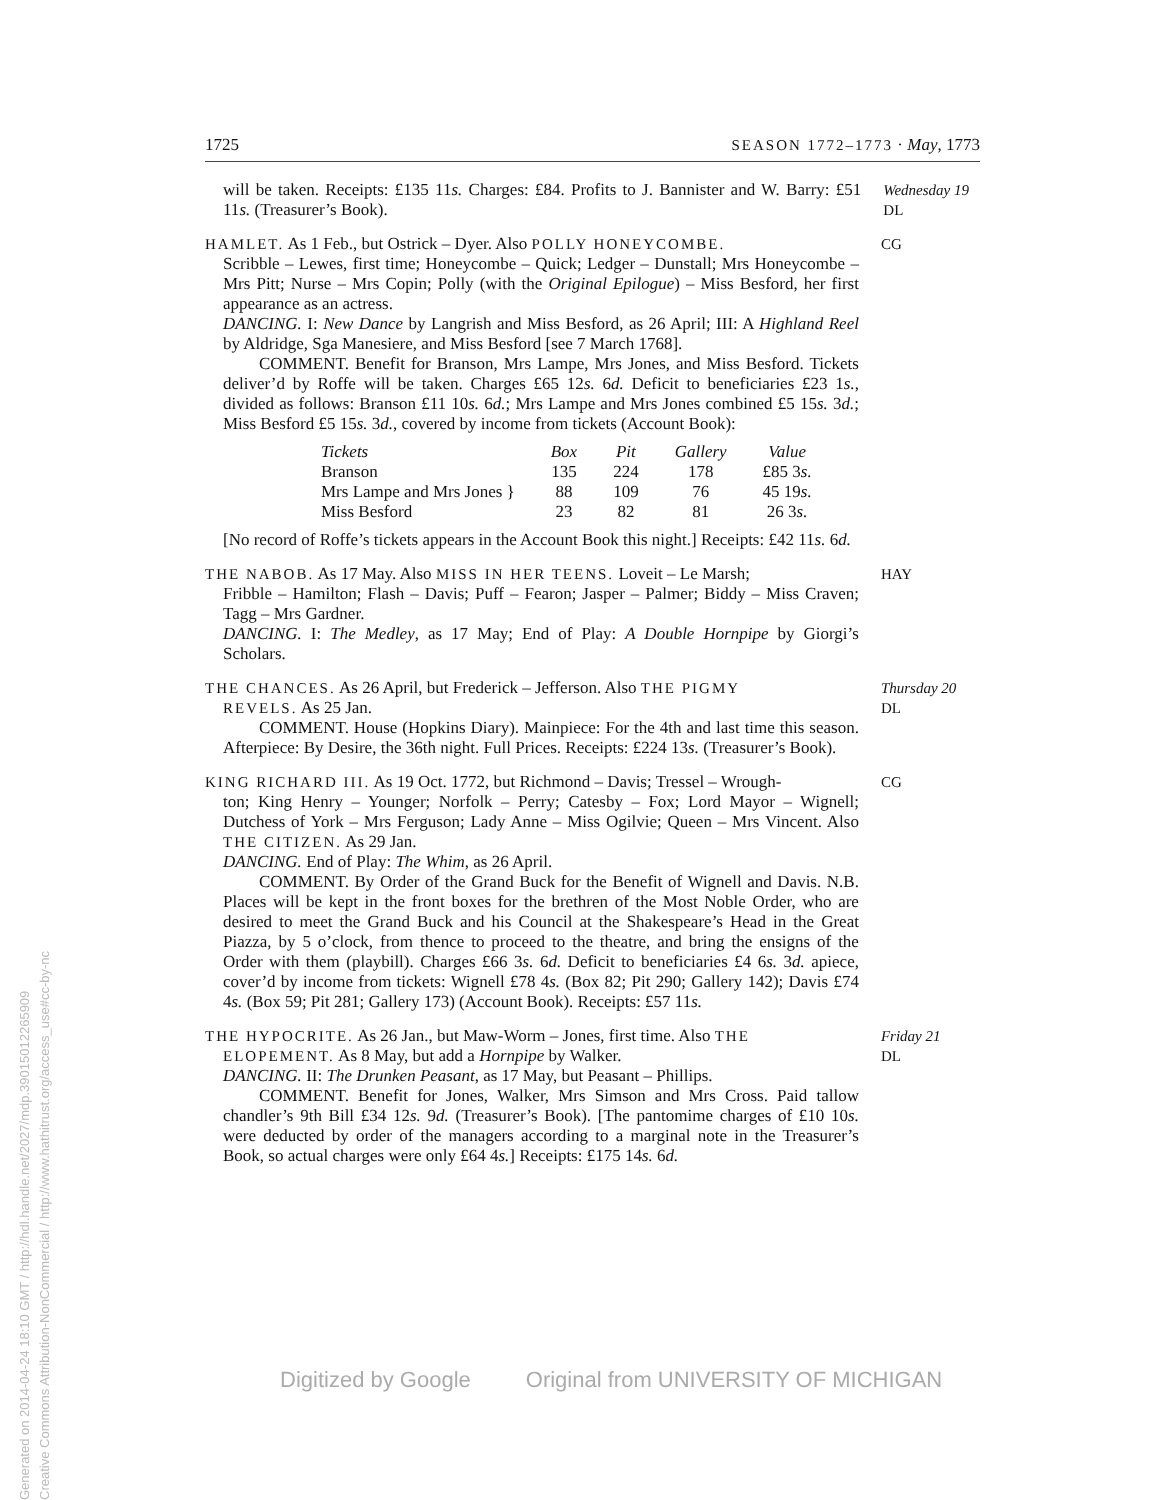1725 SEASON 1772–1773 · May, 1773
will be taken. Receipts: £135 11s. Charges: £84. Profits to J. Bannister and W. Barry: £51 11s. (Treasurer’s Book).
Wednesday 19
DL
HAMLET. As 1 Feb., but Ostrick – Dyer. Also POLLY HONEYCOMBE.
Scribble – Lewes, first time; Honeycombe – Quick; Ledger – Dunstall; Mrs Honeycombe – Mrs Pitt; Nurse – Mrs Copin; Polly (with the Original Epilogue) – Miss Besford, her first appearance as an actress.
DANCING. I: New Dance by Langrish and Miss Besford, as 26 April; III: A Highland Reel by Aldridge, Sga Manesiere, and Miss Besford [see 7 March 1768].
COMMENT. Benefit for Branson, Mrs Lampe, Mrs Jones, and Miss Besford. Tickets deliver’d by Roffe will be taken. Charges £65 12s. 6d. Deficit to beneficiaries £23 1s., divided as follows: Branson £11 10s. 6d.; Mrs Lampe and Mrs Jones combined £5 15s. 3d.; Miss Besford £5 15s. 3d., covered by income from tickets (Account Book):
| Tickets | Box | Pit | Gallery | Value |
| --- | --- | --- | --- | --- |
| Branson | 135 | 224 | 178 | £85 3 s. |
| Mrs Lampe and Mrs Jones } | 88 | 109 | 76 | 45 19 s. |
| Miss Besford | 23 | 82 | 81 | 26 3 s. |
[No record of Roffe’s tickets appears in the Account Book this night.] Receipts: £42 11s. 6d.
CG
THE NABOB. As 17 May. Also MISS IN HER TEENS. Loveit – Le Marsh;
Fribble – Hamilton; Flash – Davis; Puff – Fearon; Jasper – Palmer; Biddy – Miss Craven; Tagg – Mrs Gardner.
DANCING. I: The Medley, as 17 May; End of Play: A Double Hornpipe by Giorgi’s Scholars.
HAY
THE CHANCES. As 26 April, but Frederick – Jefferson. Also THE PIGMY
REVELS. As 25 Jan.
COMMENT. House (Hopkins Diary). Mainpiece: For the 4th and last time this season. Afterpiece: By Desire, the 36th night. Full Prices. Receipts: £224 13s. (Treasurer’s Book).
Thursday 20
DL
KING RICHARD III. As 19 Oct. 1772, but Richmond – Davis; Tressel – Wrough-
ton; King Henry – Younger; Norfolk – Perry; Catesby – Fox; Lord Mayor – Wignell; Dutchess of York – Mrs Ferguson; Lady Anne – Miss Ogilvie; Queen – Mrs Vincent. Also THE CITIZEN. As 29 Jan.
DANCING. End of Play: The Whim, as 26 April.
COMMENT. By Order of the Grand Buck for the Benefit of Wignell and Davis. N.B. Places will be kept in the front boxes for the brethren of the Most Noble Order, who are desired to meet the Grand Buck and his Council at the Shakespeare’s Head in the Great Piazza, by 5 o’clock, from thence to proceed to the theatre, and bring the ensigns of the Order with them (playbill). Charges £66 3s. 6d. Deficit to beneficiaries £4 6s. 3d. apiece, cover’d by income from tickets: Wignell £78 4s. (Box 82; Pit 290; Gallery 142); Davis £74 4s. (Box 59; Pit 281; Gallery 173) (Account Book). Receipts: £57 11s.
CG
THE HYPOCRITE. As 26 Jan., but Maw-Worm – Jones, first time. Also THE
ELOPEMENT. As 8 May, but add a Hornpipe by Walker.
DANCING. II: The Drunken Peasant, as 17 May, but Peasant – Phillips.
COMMENT. Benefit for Jones, Walker, Mrs Simson and Mrs Cross. Paid tallow chandler’s 9th Bill £34 12s. 9d. (Treasurer’s Book). [The pantomime charges of £10 10s. were deducted by order of the managers according to a marginal note in the Treasurer’s Book, so actual charges were only £64 4s.] Receipts: £175 14s. 6d.
Friday 21
DL
Digitized by Google Original from UNIVERSITY OF MICHIGAN
Generated on 2014-04-24 18:10 GMT / http://hdl.handle.net/2027/mdp.39015012265909
Creative Commons Attribution-NonCommercial / http://www.hathitrust.org/access_use#cc-by-nc